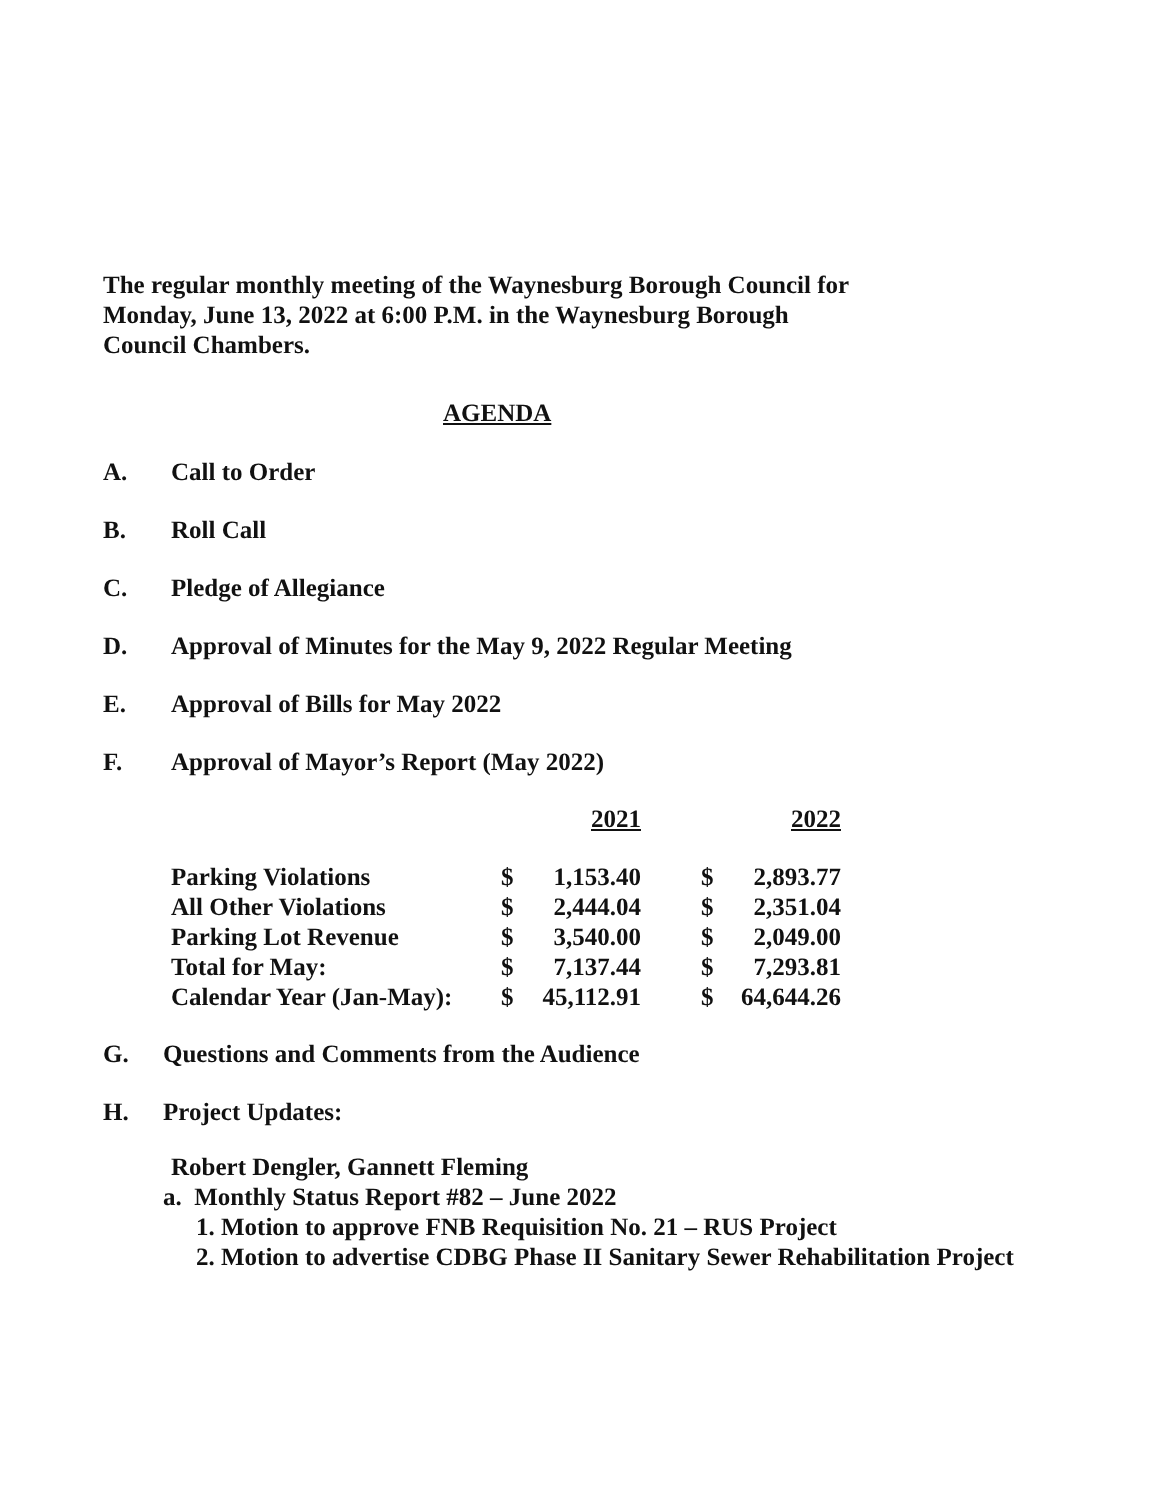The regular monthly meeting of the Waynesburg Borough Council for
Monday, June 13, 2022 at 6:00 P.M. in the Waynesburg Borough
Council Chambers.
AGENDA
A. Call to Order
B. Roll Call
C. Pledge of Allegiance
D. Approval of Minutes for the May 9, 2022 Regular Meeting
E. Approval of Bills for May 2022
F. Approval of Mayor’s Report (May 2022)
| | 2021 | | | 2022 | |
| Parking Violations | $ | 1,153.40 | | $ | 2,893.77 |
| All Other Violations | $ | 2,444.04 | | $ | 2,351.04 |
| Parking Lot Revenue | $ | 3,540.00 | | $ | 2,049.00 |
| Total for May: | $ | 7,137.44 | | $ | 7,293.81 |
| Calendar Year (Jan-May): | $ | 45,112.91 | | $ | 64,644.26 |
G. Questions and Comments from the Audience
H. Project Updates:
Robert Dengler, Gannett Fleming
a. Monthly Status Report #82 – June 2022
1. Motion to approve FNB Requisition No. 21 – RUS Project
2. Motion to advertise CDBG Phase II Sanitary Sewer Rehabilitation Project